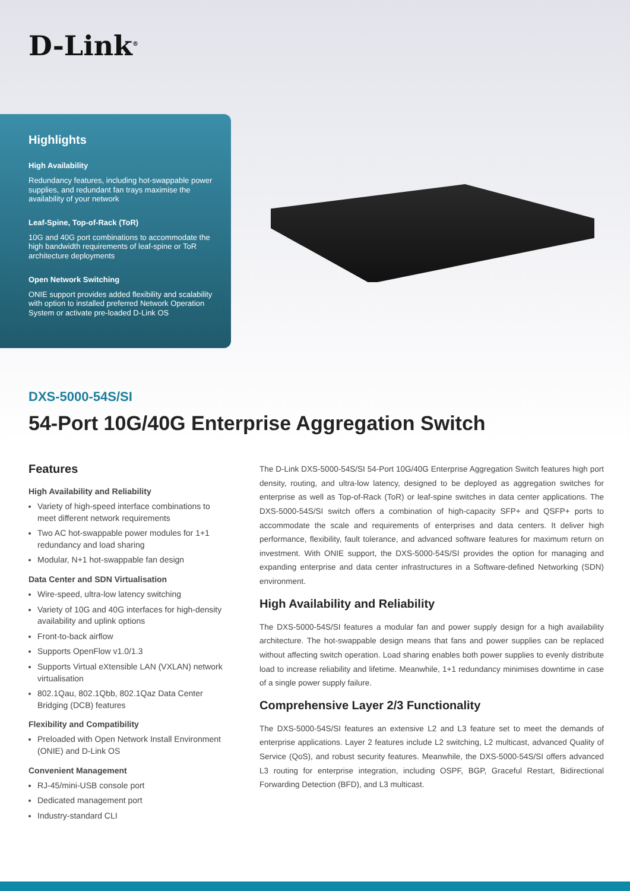D-Link<sup>®</sup>
Highlights
High Availability
Redundancy features, including hot-swappable power supplies, and redundant fan trays maximise the availability of your network
Leaf-Spine, Top-of-Rack (ToR)
10G and 40G port combinations to accommodate the high bandwidth requirements of leaf-spine or ToR architecture deployments
Open Network Switching
ONIE support provides added flexibility and scalability with option to installed preferred Network Operation System or activate pre-loaded D-Link OS
DXS-5000-54S/SI
54-Port 10G/40G Enterprise Aggregation Switch
Features
High Availability and Reliability
Variety of high-speed interface combinations to meet different network requirements
Two AC hot-swappable power modules for 1+1 redundancy and load sharing
Modular, N+1 hot-swappable fan design
Data Center and SDN Virtualisation
Wire-speed, ultra-low latency switching
Variety of 10G and 40G interfaces for high-density availability and uplink options
Front-to-back airflow
Supports OpenFlow v1.0/1.3
Supports Virtual eXtensible LAN (VXLAN) network virtualisation
802.1Qau, 802.1Qbb, 802.1Qaz Data Center Bridging (DCB) features
Flexibility and Compatibility
Preloaded with Open Network Install Environment (ONIE) and D-Link OS
Convenient Management
RJ-45/mini-USB console port
Dedicated management port
Industry-standard CLI
The D-Link DXS-5000-54S/SI 54-Port 10G/40G Enterprise Aggregation Switch features high port density, routing, and ultra-low latency, designed to be deployed as aggregation switches for enterprise as well as Top-of-Rack (ToR) or leaf-spine switches in data center applications. The DXS-5000-54S/SI switch offers a combination of high-capacity SFP+ and QSFP+ ports to accommodate the scale and requirements of enterprises and data centers. It deliver high performance, flexibility, fault tolerance, and advanced software features for maximum return on investment. With ONIE support, the DXS-5000-54S/SI provides the option for managing and expanding enterprise and data center infrastructures in a Software-defined Networking (SDN) environment.
High Availability and Reliability
The DXS-5000-54S/SI features a modular fan and power supply design for a high availability architecture. The hot-swappable design means that fans and power supplies can be replaced without affecting switch operation. Load sharing enables both power supplies to evenly distribute load to increase reliability and lifetime. Meanwhile, 1+1 redundancy minimises downtime in case of a single power supply failure.
Comprehensive Layer 2/3 Functionality
The DXS-5000-54S/SI features an extensive L2 and L3 feature set to meet the demands of enterprise applications. Layer 2 features include L2 switching, L2 multicast, advanced Quality of Service (QoS), and robust security features. Meanwhile, the DXS-5000-54S/SI offers advanced L3 routing for enterprise integration, including OSPF, BGP, Graceful Restart, Bidirectional Forwarding Detection (BFD), and L3 multicast.